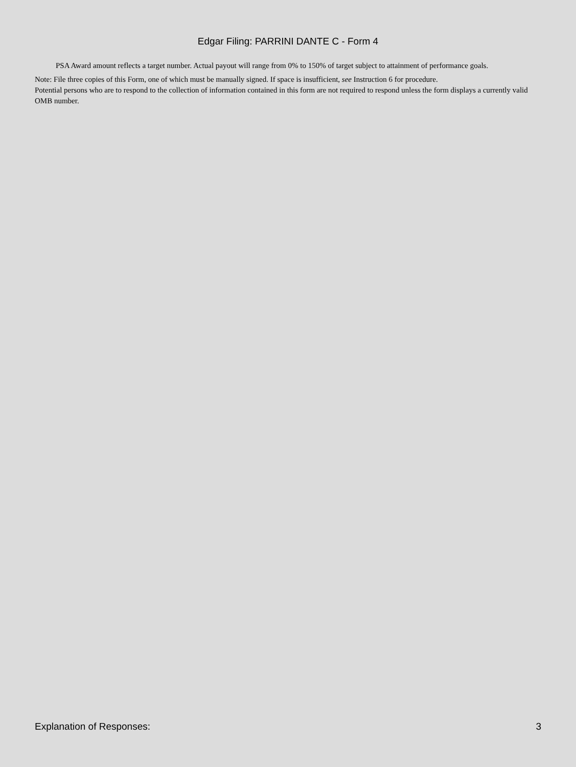Edgar Filing: PARRINI DANTE C - Form 4
PSA Award amount reflects a target number. Actual payout will range from 0% to 150% of target subject to attainment of performance goals.
Note: File three copies of this Form, one of which must be manually signed. If space is insufficient, see Instruction 6 for procedure.
Potential persons who are to respond to the collection of information contained in this form are not required to respond unless the form displays a currently valid OMB number.
Explanation of Responses: 3